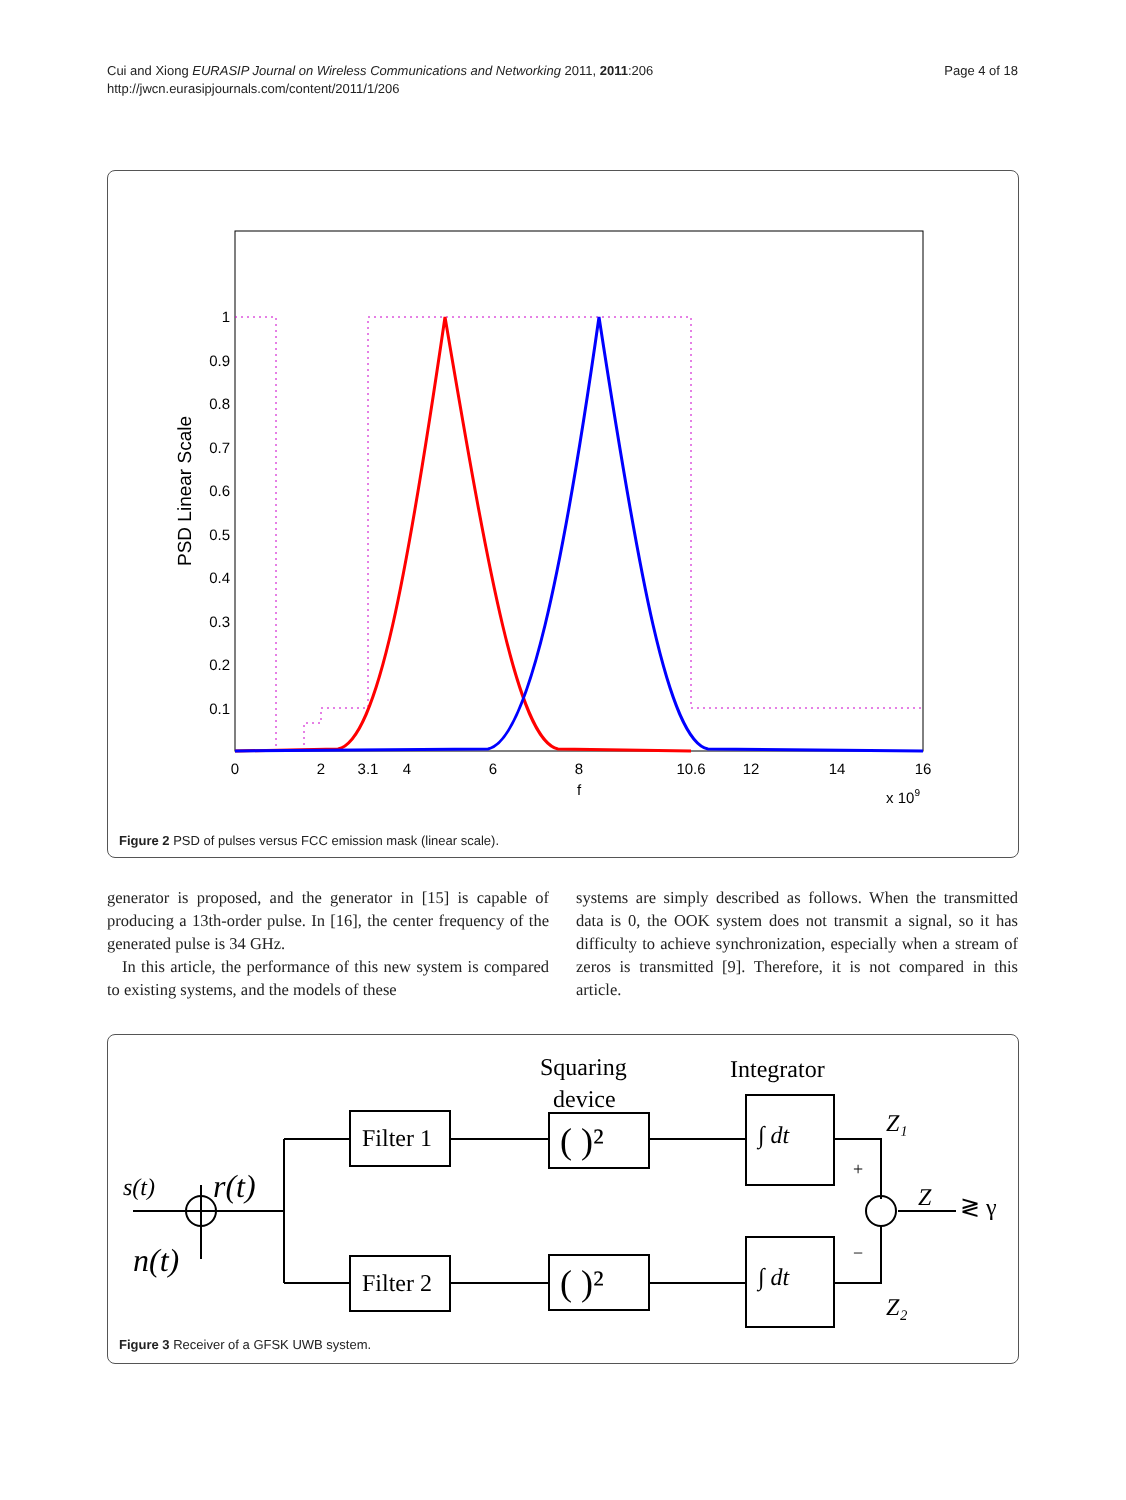Page 4 of 18 Cui and Xiong EURASIP Journal on Wireless Communications and Networking 2011, 2011:206
http://jwcn.eurasipjournals.com/content/2011/1/206
1
0.9
0.8
0.7
0.6
0.5
0.4
0.3
0.2
0.1
0
2
3.1
4
6
8
10.6
12
14
16
f
x 109
PSD Linear Scale
Figure 2 PSD of pulses versus FCC emission mask (linear scale).
generator is proposed, and the generator in [15] is capable of producing a 13th-order pulse. In [16], the center frequency of the generated pulse is 34 GHz.
In this article, the performance of this new system is compared to existing systems, and the models of these
systems are simply described as follows. When the transmitted data is 0, the OOK system does not transmit a signal, so it has difficulty to achieve synchronization, especially when a stream of zeros is transmitted [9]. Therefore, it is not compared in this article.
Squaring
device
Integrator
Filter 1
Filter 2
( )²
( )²
s(t)
r(t)
n(t)
∫ dt
∫ dt
Z₁
Z₂
Z
+
−
≷ γ
Figure 3 Receiver of a GFSK UWB system.